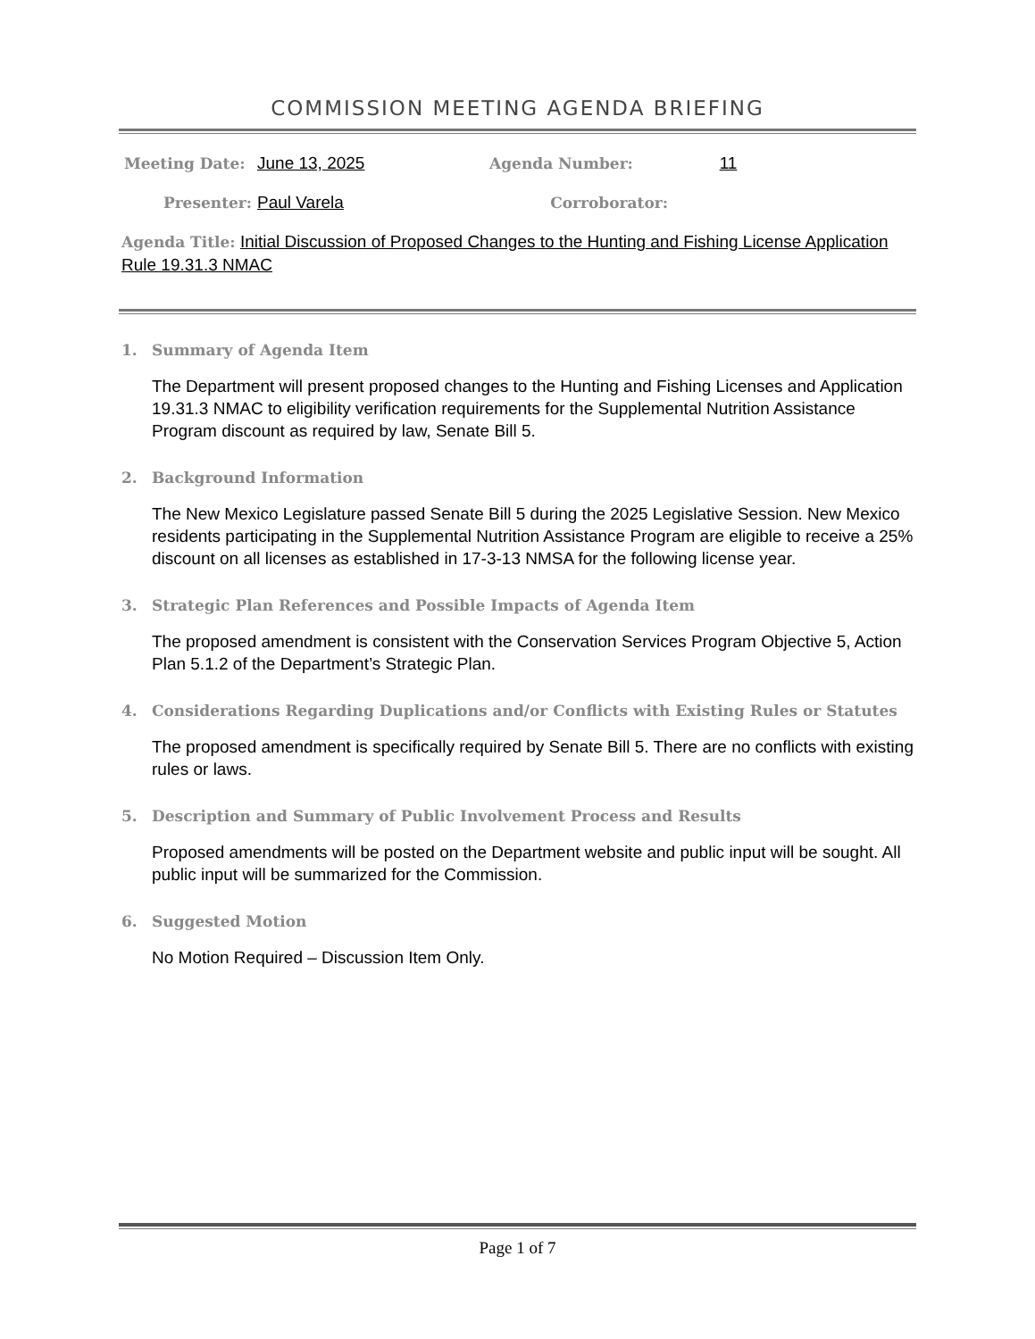COMMISSION MEETING AGENDA BRIEFING
Meeting Date: June 13, 2025 Agenda Number: 11
Presenter: Paul Varela Corroborator:
Agenda Title: Initial Discussion of Proposed Changes to the Hunting and Fishing License Application Rule 19.31.3 NMAC
1. Summary of Agenda Item
The Department will present proposed changes to the Hunting and Fishing Licenses and Application 19.31.3 NMAC to eligibility verification requirements for the Supplemental Nutrition Assistance Program discount as required by law, Senate Bill 5.
2. Background Information
The New Mexico Legislature passed Senate Bill 5 during the 2025 Legislative Session. New Mexico residents participating in the Supplemental Nutrition Assistance Program are eligible to receive a 25% discount on all licenses as established in 17-3-13 NMSA for the following license year.
3. Strategic Plan References and Possible Impacts of Agenda Item
The proposed amendment is consistent with the Conservation Services Program Objective 5, Action Plan 5.1.2 of the Department’s Strategic Plan.
4. Considerations Regarding Duplications and/or Conflicts with Existing Rules or Statutes
The proposed amendment is specifically required by Senate Bill 5. There are no conflicts with existing rules or laws.
5. Description and Summary of Public Involvement Process and Results
Proposed amendments will be posted on the Department website and public input will be sought. All public input will be summarized for the Commission.
6. Suggested Motion
No Motion Required – Discussion Item Only.
Page 1 of 7